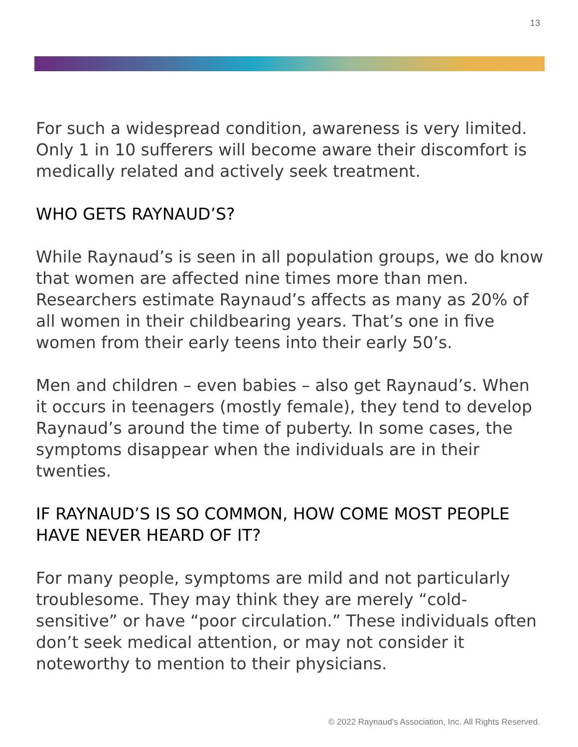13
For such a widespread condition, awareness is very limited. Only 1 in 10 sufferers will become aware their discomfort is medically related and actively seek treatment.
WHO GETS RAYNAUD’S?
While Raynaud’s is seen in all population groups, we do know that women are affected nine times more than men. Researchers estimate Raynaud’s affects as many as 20% of all women in their childbearing years. That’s one in five women from their early teens into their early 50’s.
Men and children – even babies – also get Raynaud’s. When it occurs in teenagers (mostly female), they tend to develop Raynaud’s around the time of puberty. In some cases, the symptoms disappear when the individuals are in their twenties.
IF RAYNAUD’S IS SO COMMON, HOW COME MOST PEOPLE HAVE NEVER HEARD OF IT?
For many people, symptoms are mild and not particularly troublesome. They may think they are merely “cold-sensitive” or have “poor circulation.” These individuals often don’t seek medical attention, or may not consider it noteworthy to mention to their physicians.
© 2022 Raynaud's Association, Inc. All Rights Reserved.